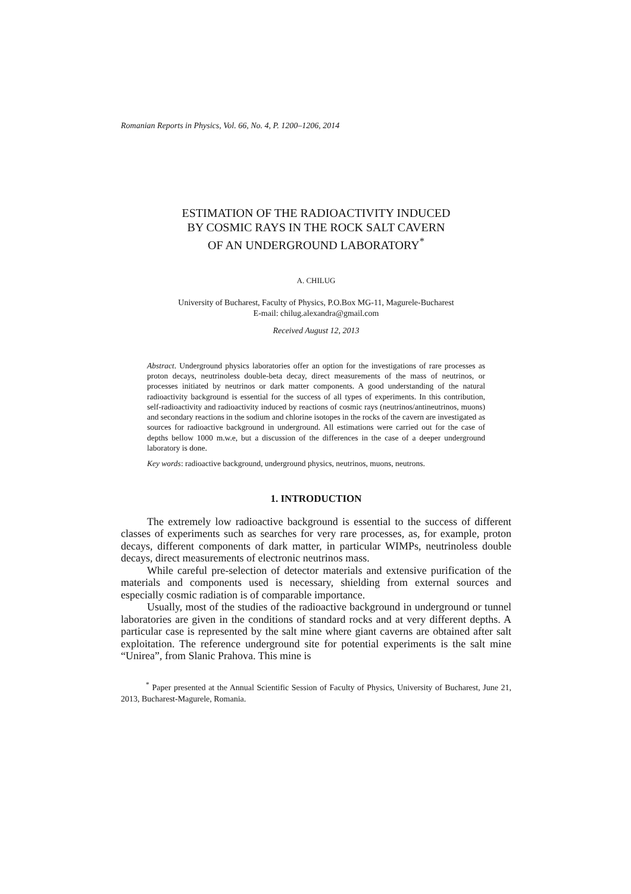Romanian Reports in Physics, Vol. 66, No. 4, P. 1200–1206, 2014
ESTIMATION OF THE RADIOACTIVITY INDUCED
BY COSMIC RAYS IN THE ROCK SALT CAVERN
OF AN UNDERGROUND LABORATORY<sup>*</sup>
A. CHILUG
University of Bucharest, Faculty of Physics, P.O.Box MG-11, Magurele-Bucharest
E-mail: chilug.alexandra@gmail.com
Received August 12, 2013
Abstract. Underground physics laboratories offer an option for the investigations of rare processes as proton decays, neutrinoless double-beta decay, direct measurements of the mass of neutrinos, or processes initiated by neutrinos or dark matter components. A good understanding of the natural radioactivity background is essential for the success of all types of experiments. In this contribution, self-radioactivity and radioactivity induced by reactions of cosmic rays (neutrinos/antineutrinos, muons) and secondary reactions in the sodium and chlorine isotopes in the rocks of the cavern are investigated as sources for radioactive background in underground. All estimations were carried out for the case of depths bellow 1000 m.w.e, but a discussion of the differences in the case of a deeper underground laboratory is done.
Key words: radioactive background, underground physics, neutrinos, muons, neutrons.
1. INTRODUCTION
The extremely low radioactive background is essential to the success of different classes of experiments such as searches for very rare processes, as, for example, proton decays, different components of dark matter, in particular WIMPs, neutrinoless double decays, direct measurements of electronic neutrinos mass.
While careful pre-selection of detector materials and extensive purification of the materials and components used is necessary, shielding from external sources and especially cosmic radiation is of comparable importance.
Usually, most of the studies of the radioactive background in underground or tunnel laboratories are given in the conditions of standard rocks and at very different depths. A particular case is represented by the salt mine where giant caverns are obtained after salt exploitation. The reference underground site for potential experiments is the salt mine “Unirea”, from Slanic Prahova. This mine is
   <sup>*</sup> Paper presented at the Annual Scientific Session of Faculty of Physics, University of Bucharest, June 21, 2013, Bucharest-Magurele, Romania.